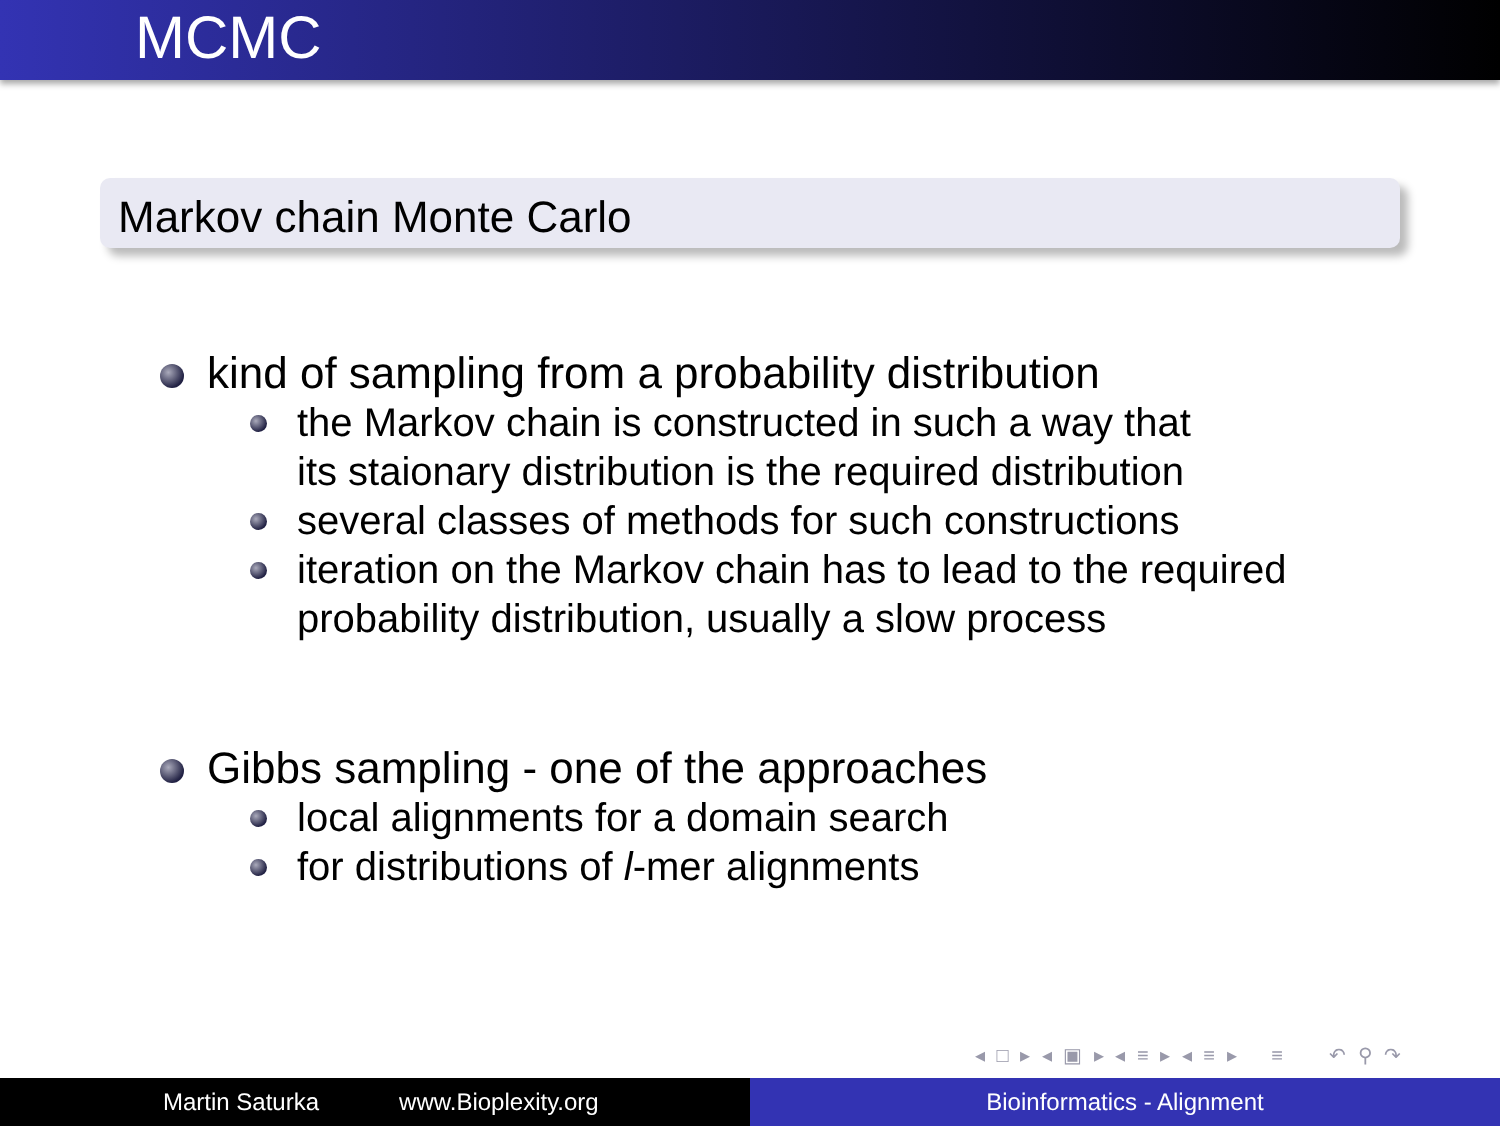MCMC
Markov chain Monte Carlo
kind of sampling from a probability distribution
the Markov chain is constructed in such a way that
its staionary distribution is the required distribution
several classes of methods for such constructions
iteration on the Markov chain has to lead to the required
probability distribution, usually a slow process
Gibbs sampling - one of the approaches
local alignments for a domain search
for distributions of l-mer alignments
◂ □ ▸ ◂ ▣ ▸ ◂ ≡ ▸ ◂ ≡ ▸ ≡ ↶ ⚲ ↷
Martin Saturka www.Bioplexity.org Bioinformatics - Alignment